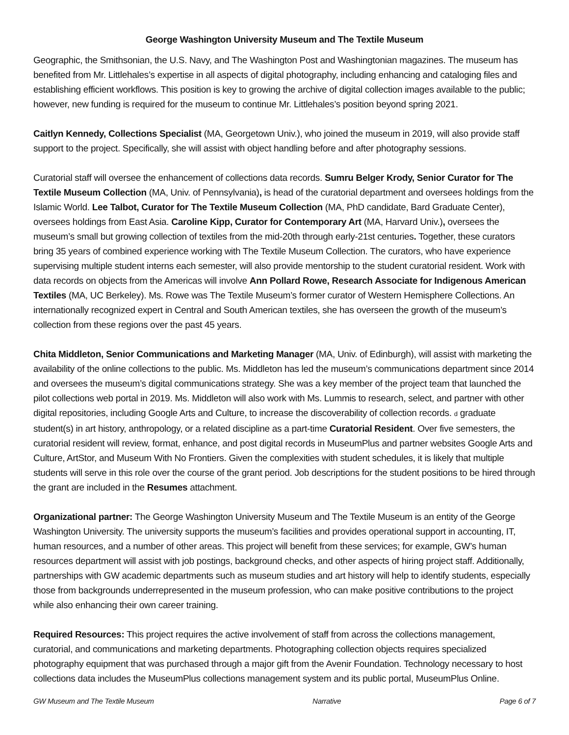George Washington University Museum and The Textile Museum
Geographic, the Smithsonian, the U.S. Navy, and The Washington Post and Washingtonian magazines. The museum has benefited from Mr. Littlehales’s expertise in all aspects of digital photography, including enhancing and cataloging files and establishing efficient workflows. This position is key to growing the archive of digital collection images available to the public; however, new funding is required for the museum to continue Mr. Littlehales’s position beyond spring 2021.
Caitlyn Kennedy, Collections Specialist (MA, Georgetown Univ.), who joined the museum in 2019, will also provide staff support to the project. Specifically, she will assist with object handling before and after photography sessions.
Curatorial staff will oversee the enhancement of collections data records. Sumru Belger Krody, Senior Curator for The Textile Museum Collection (MA, Univ. of Pennsylvania), is head of the curatorial department and oversees holdings from the Islamic World. Lee Talbot, Curator for The Textile Museum Collection (MA, PhD candidate, Bard Graduate Center), oversees holdings from East Asia. Caroline Kipp, Curator for Contemporary Art (MA, Harvard Univ.), oversees the museum’s small but growing collection of textiles from the mid-20th through early-21st centuries. Together, these curators bring 35 years of combined experience working with The Textile Museum Collection. The curators, who have experience supervising multiple student interns each semester, will also provide mentorship to the student curatorial resident. Work with data records on objects from the Americas will involve Ann Pollard Rowe, Research Associate for Indigenous American Textiles (MA, UC Berkeley). Ms. Rowe was The Textile Museum’s former curator of Western Hemisphere Collections. An internationally recognized expert in Central and South American textiles, she has overseen the growth of the museum’s collection from these regions over the past 45 years.
Chita Middleton, Senior Communications and Marketing Manager (MA, Univ. of Edinburgh), will assist with marketing the availability of the online collections to the public. Ms. Middleton has led the museum’s communications department since 2014 and oversees the museum’s digital communications strategy. She was a key member of the project team that launched the pilot collections web portal in 2019. Ms. Middleton will also work with Ms. Lummis to research, select, and partner with other digital repositories, including Google Arts and Culture, to increase the discoverability of collection records. d graduate student(s) in art history, anthropology, or a related discipline as a part-time Curatorial Resident. Over five semesters, the curatorial resident will review, format, enhance, and post digital records in MuseumPlus and partner websites Google Arts and Culture, ArtStor, and Museum With No Frontiers. Given the complexities with student schedules, it is likely that multiple students will serve in this role over the course of the grant period. Job descriptions for the student positions to be hired through the grant are included in the Resumes attachment.
Organizational partner: The George Washington University Museum and The Textile Museum is an entity of the George Washington University. The university supports the museum’s facilities and provides operational support in accounting, IT, human resources, and a number of other areas. This project will benefit from these services; for example, GW’s human resources department will assist with job postings, background checks, and other aspects of hiring project staff. Additionally, partnerships with GW academic departments such as museum studies and art history will help to identify students, especially those from backgrounds underrepresented in the museum profession, who can make positive contributions to the project while also enhancing their own career training.
Required Resources: This project requires the active involvement of staff from across the collections management, curatorial, and communications and marketing departments. Photographing collection objects requires specialized photography equipment that was purchased through a major gift from the Avenir Foundation. Technology necessary to host collections data includes the MuseumPlus collections management system and its public portal, MuseumPlus Online.
GW Museum and The Textile Museum Narrative Page 6 of 7